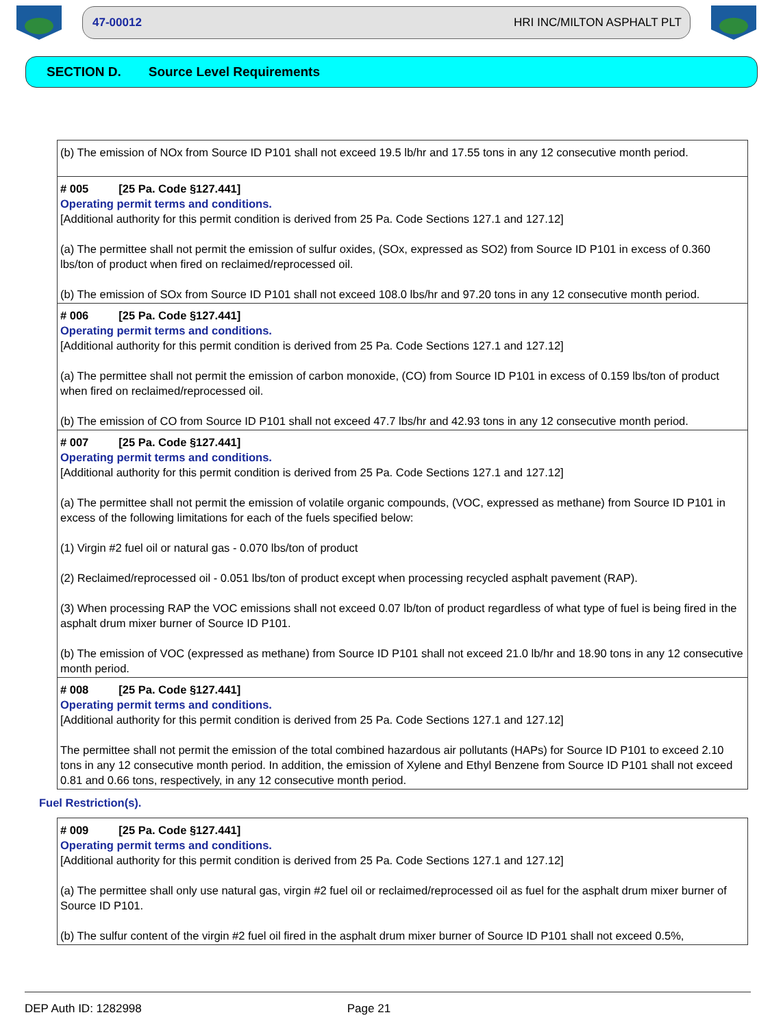47-00012 HRI INC/MILTON ASPHALT PLT
SECTION D. Source Level Requirements
(b) The emission of NOx from Source ID P101 shall not exceed 19.5 lb/hr and 17.55 tons in any 12 consecutive month period.
# 005 [25 Pa. Code §127.441]
Operating permit terms and conditions.
[Additional authority for this permit condition is derived from 25 Pa. Code Sections 127.1 and 127.12]
(a) The permittee shall not permit the emission of sulfur oxides, (SOx, expressed as SO2) from Source ID P101 in excess of 0.360 lbs/ton of product when fired on reclaimed/reprocessed oil.
(b) The emission of SOx from Source ID P101 shall not exceed 108.0 lbs/hr and 97.20 tons in any 12 consecutive month period.
# 006 [25 Pa. Code §127.441]
Operating permit terms and conditions.
[Additional authority for this permit condition is derived from 25 Pa. Code Sections 127.1 and 127.12]
(a) The permittee shall not permit the emission of carbon monoxide, (CO) from Source ID P101 in excess of 0.159 lbs/ton of product when fired on reclaimed/reprocessed oil.
(b) The emission of CO from Source ID P101 shall not exceed 47.7 lbs/hr and 42.93 tons in any 12 consecutive month period.
# 007 [25 Pa. Code §127.441]
Operating permit terms and conditions.
[Additional authority for this permit condition is derived from 25 Pa. Code Sections 127.1 and 127.12]
(a) The permittee shall not permit the emission of volatile organic compounds, (VOC, expressed as methane) from Source ID P101 in excess of the following limitations for each of the fuels specified below:
(1) Virgin #2 fuel oil or natural gas - 0.070 lbs/ton of product
(2) Reclaimed/reprocessed oil - 0.051 lbs/ton of product except when processing recycled asphalt pavement (RAP).
(3) When processing RAP the VOC emissions shall not exceed 0.07 lb/ton of product regardless of what type of fuel is being fired in the asphalt drum mixer burner of Source ID P101.
(b) The emission of VOC (expressed as methane) from Source ID P101 shall not exceed 21.0 lb/hr and 18.90 tons in any 12 consecutive month period.
# 008 [25 Pa. Code §127.441]
Operating permit terms and conditions.
[Additional authority for this permit condition is derived from 25 Pa. Code Sections 127.1 and 127.12]
The permittee shall not permit the emission of the total combined hazardous air pollutants (HAPs) for Source ID P101 to exceed 2.10 tons in any 12 consecutive month period. In addition, the emission of Xylene and Ethyl Benzene from Source ID P101 shall not exceed 0.81 and 0.66 tons, respectively, in any 12 consecutive month period.
Fuel Restriction(s).
# 009 [25 Pa. Code §127.441]
Operating permit terms and conditions.
[Additional authority for this permit condition is derived from 25 Pa. Code Sections 127.1 and 127.12]
(a) The permittee shall only use natural gas, virgin #2 fuel oil or reclaimed/reprocessed oil as fuel for the asphalt drum mixer burner of Source ID P101.
(b) The sulfur content of the virgin #2 fuel oil fired in the asphalt drum mixer burner of Source ID P101 shall not exceed 0.5%,
DEP Auth ID: 1282998 Page 21